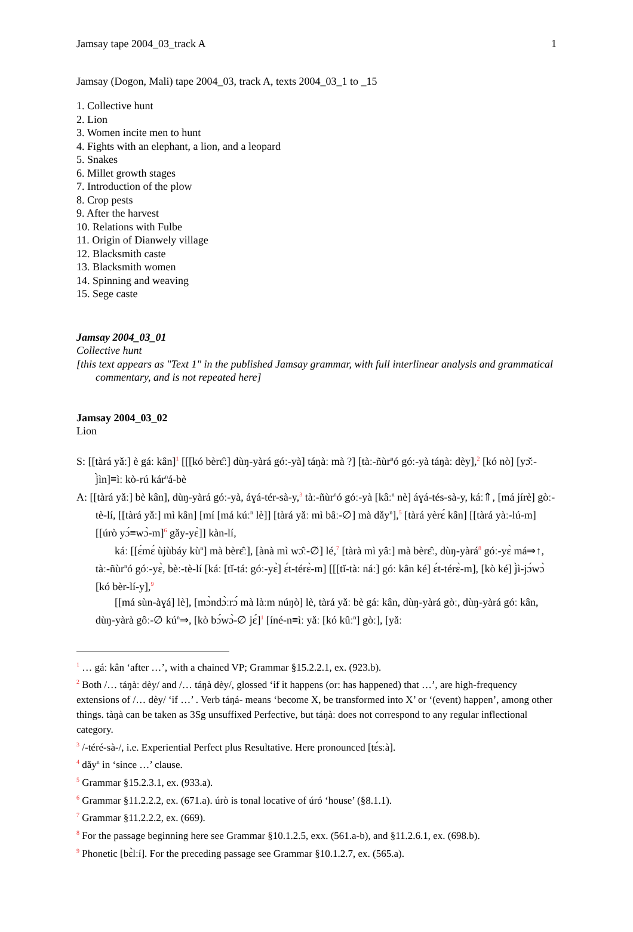Jamsay tape 2004_03_track A 1
Jamsay (Dogon, Mali) tape 2004_03, track A, texts 2004_03_1 to _15
1. Collective hunt
2. Lion
3. Women incite men to hunt
4. Fights with an elephant, a lion, and a leopard
5. Snakes
6. Millet growth stages
7. Introduction of the plow
8. Crop pests
9. After the harvest
10. Relations with Fulbe
11. Origin of Dianwely village
12. Blacksmith caste
13. Blacksmith women
14. Spinning and weaving
15. Sege caste
Jamsay 2004_03_01
Collective hunt
[this text appears as "Text 1" in the published Jamsay grammar, with full interlinear analysis and grammatical commentary, and is not repeated here]
Jamsay 2004_03_02
Lion
S: [[tàrá yǎː] è gáː kân]<sup>1</sup> [[[kó bèrɛ̂ː] dùŋ-yàrá góː-yà] táŋàː mà ?] [tàː-ñùr<sup>n</sup>ó góː-yà táŋàː dèy],<sup>2</sup> [kó nò] [yɔ̌ː-j̀ìn]≡ìː kò-rú kár<sup>n</sup>á-bè
A: [[tàrá yǎː] bè kân], dùŋ-yàrá góː-yà, áɣá-tér-sà-y,<sup>3</sup> tàː-ñùr<sup>n</sup>ó góː-yà [kâː<sup>n</sup> nè] áɣá-tés-sà-y, káː⇑, [má jírè] gòː-tè-lí, [[tàrá yǎː] mì kân] [mí [má kúː<sup>n</sup> lè]] [tàrá yǎː mì bâː-∅] mà dǎy<sup>n</sup>],<sup>5</sup> [tàrá yèrɛ́ kân] [[tàrá yàː-lú-m] [[úrò yɔ́≡wɔ̀-m]<sup>6</sup> gǎy-yɛ̀]] kàn-lí,
káː [[ɛ́mɛ́ ùjùbáy kù<sup>n</sup>] mà bèrɛ̂ː], [ànà mì wɔ̂ː-∅] lé,<sup>7</sup> [tàrà mì yâː] mà bèrɛ̂ː, dùŋ-yàrá<sup>8</sup> góː-yɛ̀ má⇒↑, tàː-ñùr<sup>n</sup>ó góː-yɛ̀, bèː-tè-lí [káː [tǐ-tá: góː-yɛ̀] ɛ́t-térɛ̀-m] [[[tǐ-tàː náː] góː kân ké] ɛ́t-térɛ̀-m], [kò ké] j̀ì-jɔ́wɔ̀ [kó bèr-lí-y],<sup>9</sup>
[[má sùn-àɣá] lè], [mɔ̀ndɔ̀ːrɔ́ mà làːm núŋò] lè, tàrá yǎː bè gáː kân, dùŋ-yàrá gòː, dùŋ-yàrá góː kân, dùŋ-yàrà gôː-∅ kú<sup>n</sup>⇒, [kò bɔ́wɔ̀-∅ jɛ́]<sup>1</sup> [íné-n≡ìː yǎː [kó kûː<sup>n</sup>] gòː], [yǎː
<sup>1</sup> … gáː kân ‘after …’, with a chained VP; Grammar §15.2.2.1, ex. (923.b).
<sup>2</sup> Both /… táŋàː dèy/ and /… táŋà dèy/, glossed ‘if it happens (or: has happened) that …’, are high-frequency extensions of /… dèy/ ‘if …’ . Verb táŋá- means ‘become X, be transformed into X’ or ‘(event) happen’, among other things. tàŋà can be taken as 3Sg unsuffixed Perfective, but táŋàː does not correspond to any regular inflectional category.
<sup>3</sup> /-téré-sà-/, i.e. Experiential Perfect plus Resultative. Here pronounced [tɛ́sːà].
<sup>4</sup> dǎy<sup>n</sup> in ‘since …’ clause.
<sup>5</sup> Grammar §15.2.3.1, ex. (933.a).
<sup>6</sup> Grammar §11.2.2.2, ex. (671.a). úrò is tonal locative of úró ‘house’ (§8.1.1).
<sup>7</sup> Grammar §11.2.2.2, ex. (669).
<sup>8</sup> For the passage beginning here see Grammar §10.1.2.5, exx. (561.a-b), and §11.2.6.1, ex. (698.b).
<sup>9</sup> Phonetic [bɛ̀lːí]. For the preceding passage see Grammar §10.1.2.7, ex. (565.a).